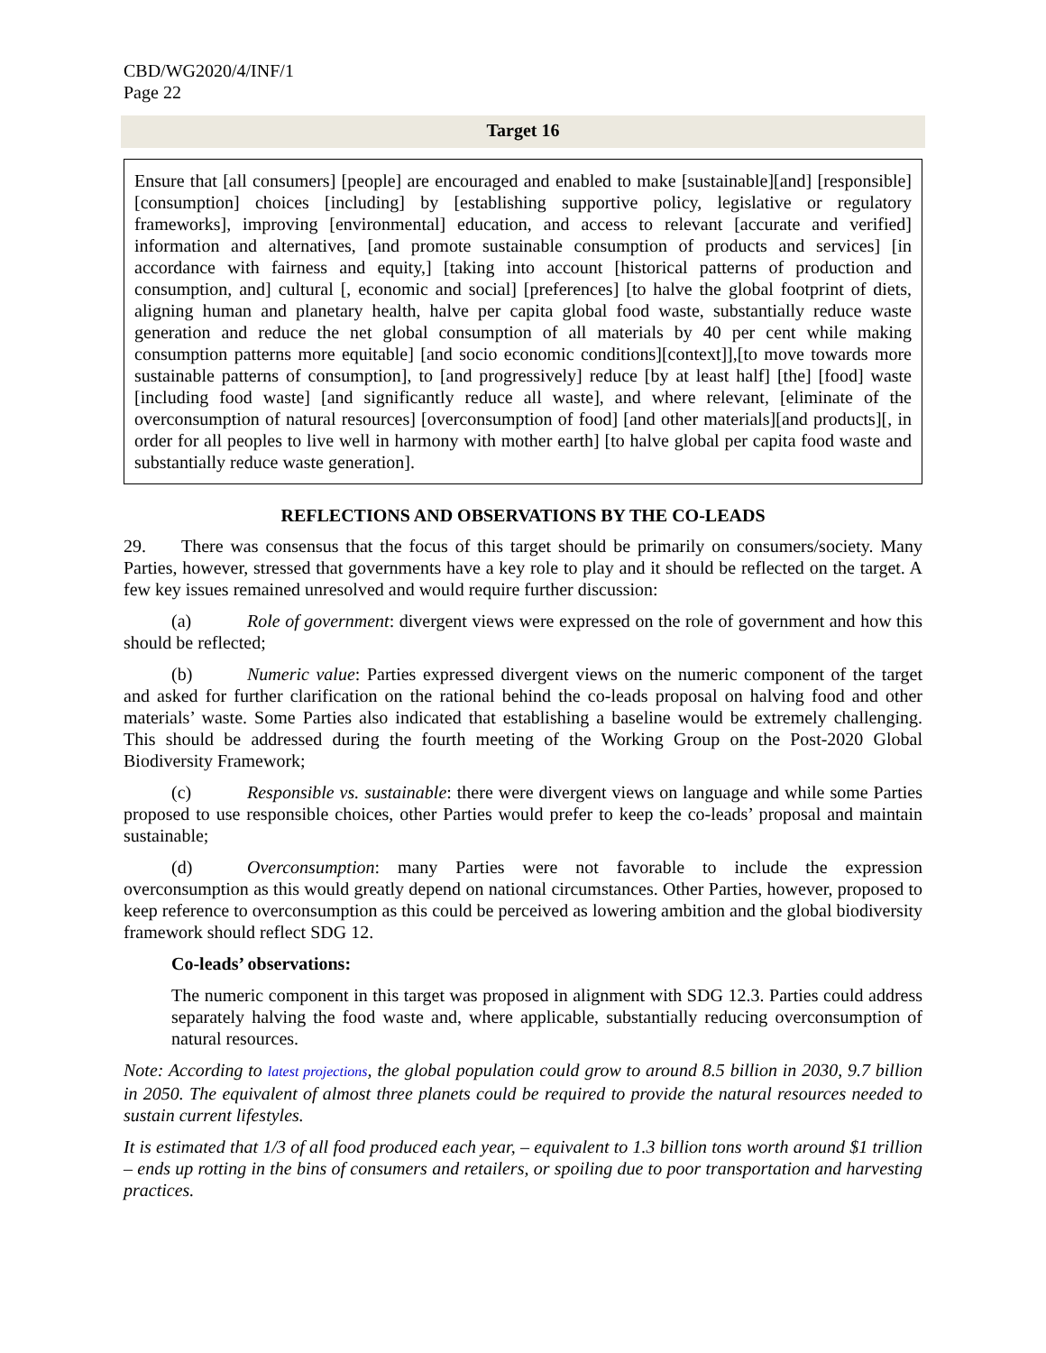CBD/WG2020/4/INF/1
Page 22
Target 16
Ensure that [all consumers] [people] are encouraged and enabled to make [sustainable][and] [responsible] [consumption] choices [including] by [establishing supportive policy, legislative or regulatory frameworks], improving [environmental] education, and access to relevant [accurate and verified] information and alternatives, [and promote sustainable consumption of products and services] [in accordance with fairness and equity,] [taking into account [historical patterns of production and consumption, and] cultural [, economic and social] [preferences] [to halve the global footprint of diets, aligning human and planetary health, halve per capita global food waste, substantially reduce waste generation and reduce the net global consumption of all materials by 40 per cent while making consumption patterns more equitable] [and socio economic conditions][context]],[to move towards more sustainable patterns of consumption], to [and progressively] reduce [by at least half] [the] [food] waste [including food waste] [and significantly reduce all waste], and where relevant, [eliminate of the overconsumption of natural resources] [overconsumption of food] [and other materials][and products][, in order for all peoples to live well in harmony with mother earth] [to halve global per capita food waste and substantially reduce waste generation].
REFLECTIONS AND OBSERVATIONS BY THE CO-LEADS
29. There was consensus that the focus of this target should be primarily on consumers/society. Many Parties, however, stressed that governments have a key role to play and it should be reflected on the target. A few key issues remained unresolved and would require further discussion:
(a) Role of government: divergent views were expressed on the role of government and how this should be reflected;
(b) Numeric value: Parties expressed divergent views on the numeric component of the target and asked for further clarification on the rational behind the co-leads proposal on halving food and other materials’ waste. Some Parties also indicated that establishing a baseline would be extremely challenging. This should be addressed during the fourth meeting of the Working Group on the Post-2020 Global Biodiversity Framework;
(c) Responsible vs. sustainable: there were divergent views on language and while some Parties proposed to use responsible choices, other Parties would prefer to keep the co-leads’ proposal and maintain sustainable;
(d) Overconsumption: many Parties were not favorable to include the expression overconsumption as this would greatly depend on national circumstances. Other Parties, however, proposed to keep reference to overconsumption as this could be perceived as lowering ambition and the global biodiversity framework should reflect SDG 12.
Co-leads’ observations:
The numeric component in this target was proposed in alignment with SDG 12.3. Parties could address separately halving the food waste and, where applicable, substantially reducing overconsumption of natural resources.
Note: According to latest projections, the global population could grow to around 8.5 billion in 2030, 9.7 billion in 2050. The equivalent of almost three planets could be required to provide the natural resources needed to sustain current lifestyles.
It is estimated that 1/3 of all food produced each year, – equivalent to 1.3 billion tons worth around $1 trillion – ends up rotting in the bins of consumers and retailers, or spoiling due to poor transportation and harvesting practices.